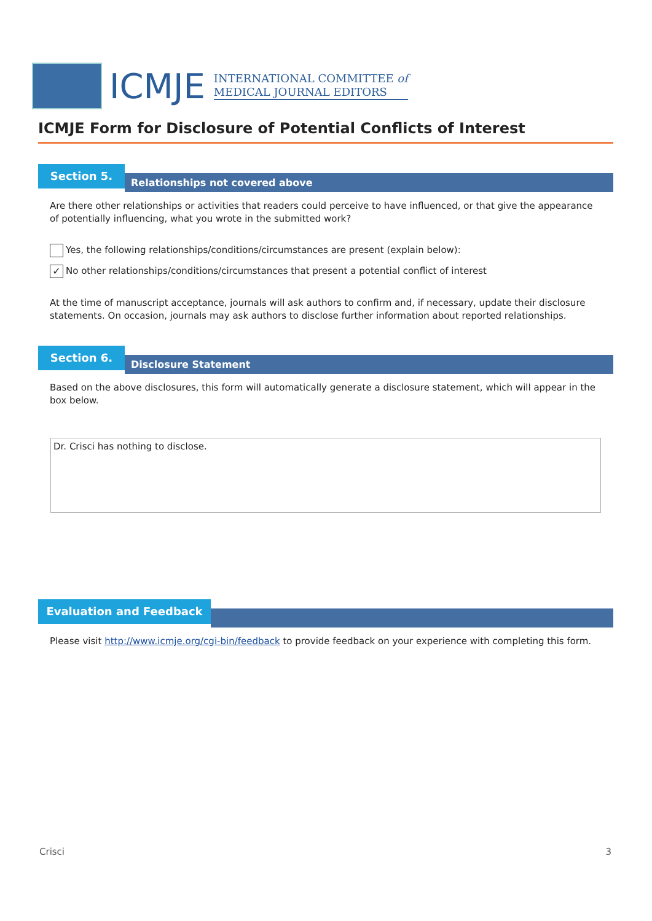ICMJE
INTERNATIONAL COMMITTEE of
MEDICAL JOURNAL EDITORS
ICMJE Form for Disclosure of Potential Conflicts of Interest
Section 5.
Relationships not covered above
Are there other relationships or activities that readers could perceive to have influenced, or that give the appearance of potentially influencing, what you wrote in the submitted work?
Yes, the following relationships/conditions/circumstances are present (explain below):
✓ No other relationships/conditions/circumstances that present a potential conflict of interest
At the time of manuscript acceptance, journals will ask authors to confirm and, if necessary, update their disclosure statements. On occasion, journals may ask authors to disclose further information about reported relationships.
Section 6.
Disclosure Statement
Based on the above disclosures, this form will automatically generate a disclosure statement, which will appear in the box below.
Dr. Crisci has nothing to disclose.
Evaluation and Feedback
Please visit http://www.icmje.org/cgi-bin/feedback to provide feedback on your experience with completing this form.
Crisci 3